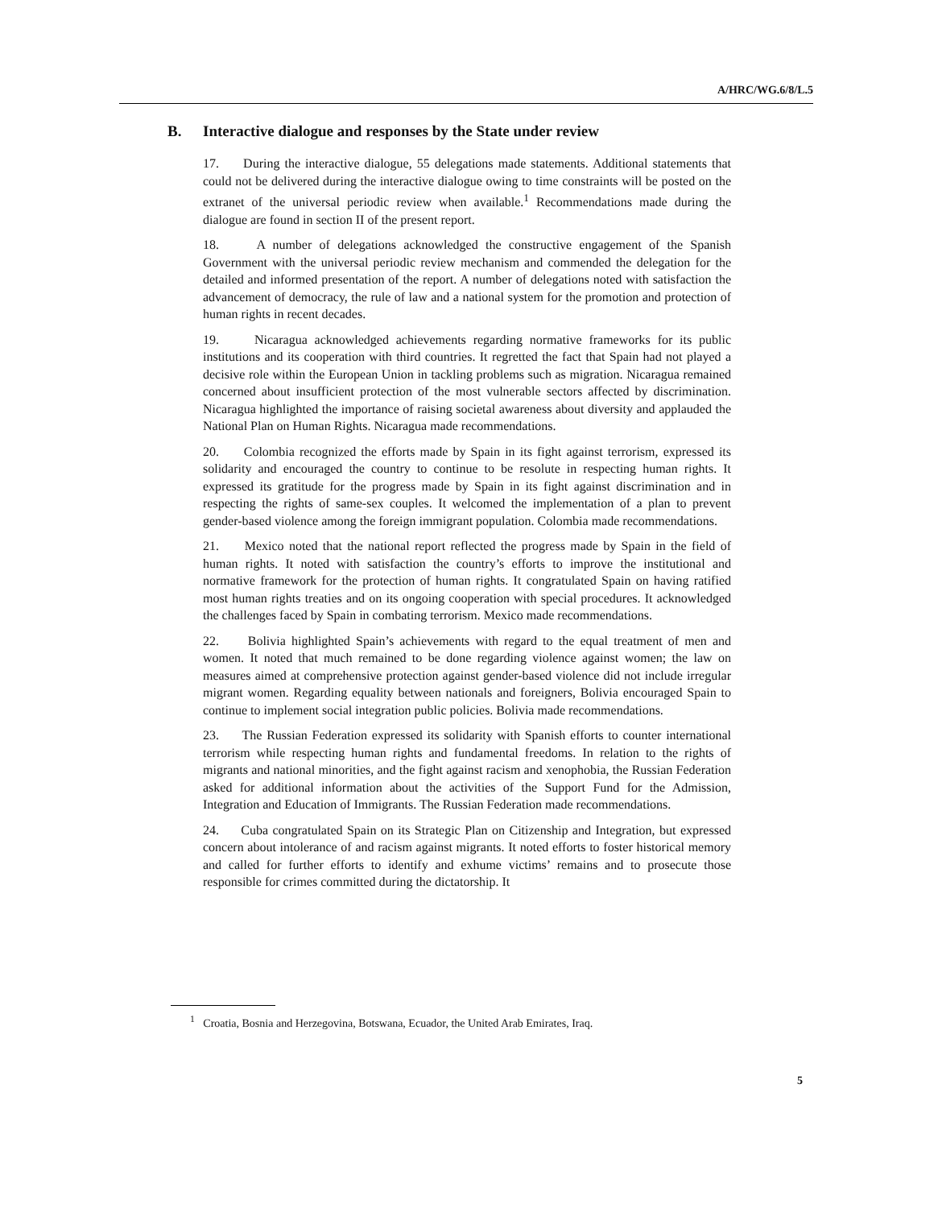A/HRC/WG.6/8/L.5
B. Interactive dialogue and responses by the State under review
17. During the interactive dialogue, 55 delegations made statements. Additional statements that could not be delivered during the interactive dialogue owing to time constraints will be posted on the extranet of the universal periodic review when available.<sup>1</sup> Recommendations made during the dialogue are found in section II of the present report.
18. A number of delegations acknowledged the constructive engagement of the Spanish Government with the universal periodic review mechanism and commended the delegation for the detailed and informed presentation of the report. A number of delegations noted with satisfaction the advancement of democracy, the rule of law and a national system for the promotion and protection of human rights in recent decades.
19. Nicaragua acknowledged achievements regarding normative frameworks for its public institutions and its cooperation with third countries. It regretted the fact that Spain had not played a decisive role within the European Union in tackling problems such as migration. Nicaragua remained concerned about insufficient protection of the most vulnerable sectors affected by discrimination. Nicaragua highlighted the importance of raising societal awareness about diversity and applauded the National Plan on Human Rights. Nicaragua made recommendations.
20. Colombia recognized the efforts made by Spain in its fight against terrorism, expressed its solidarity and encouraged the country to continue to be resolute in respecting human rights. It expressed its gratitude for the progress made by Spain in its fight against discrimination and in respecting the rights of same-sex couples. It welcomed the implementation of a plan to prevent gender-based violence among the foreign immigrant population. Colombia made recommendations.
21. Mexico noted that the national report reflected the progress made by Spain in the field of human rights. It noted with satisfaction the country’s efforts to improve the institutional and normative framework for the protection of human rights. It congratulated Spain on having ratified most human rights treaties and on its ongoing cooperation with special procedures. It acknowledged the challenges faced by Spain in combating terrorism. Mexico made recommendations.
22. Bolivia highlighted Spain’s achievements with regard to the equal treatment of men and women. It noted that much remained to be done regarding violence against women; the law on measures aimed at comprehensive protection against gender-based violence did not include irregular migrant women. Regarding equality between nationals and foreigners, Bolivia encouraged Spain to continue to implement social integration public policies. Bolivia made recommendations.
23. The Russian Federation expressed its solidarity with Spanish efforts to counter international terrorism while respecting human rights and fundamental freedoms. In relation to the rights of migrants and national minorities, and the fight against racism and xenophobia, the Russian Federation asked for additional information about the activities of the Support Fund for the Admission, Integration and Education of Immigrants. The Russian Federation made recommendations.
24. Cuba congratulated Spain on its Strategic Plan on Citizenship and Integration, but expressed concern about intolerance of and racism against migrants. It noted efforts to foster historical memory and called for further efforts to identify and exhume victims’ remains and to prosecute those responsible for crimes committed during the dictatorship. It
<sup>1</sup> Croatia, Bosnia and Herzegovina, Botswana, Ecuador, the United Arab Emirates, Iraq.
5